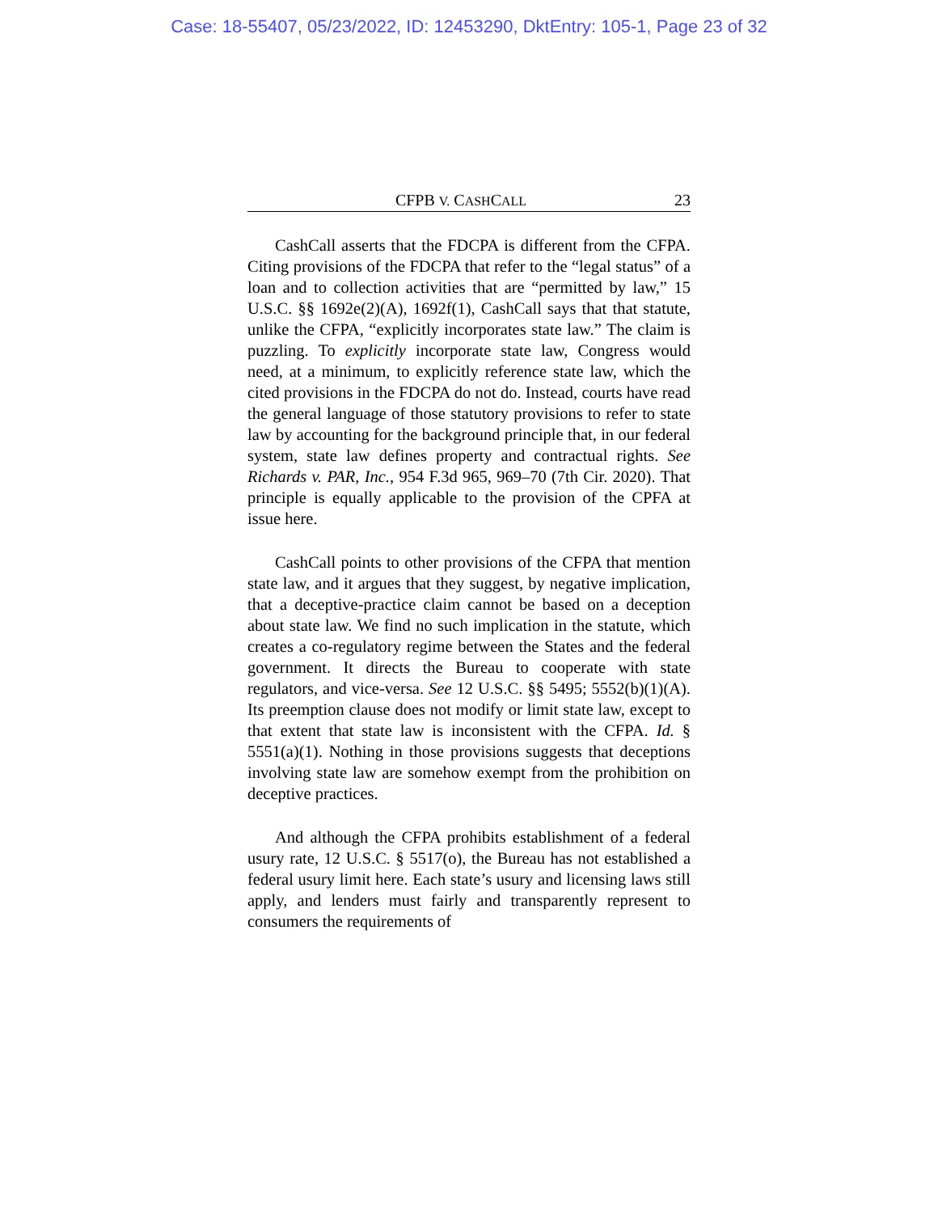Case: 18-55407, 05/23/2022, ID: 12453290, DktEntry: 105-1, Page 23 of 32
CFPB V. CASHCALL 23
CashCall asserts that the FDCPA is different from the CFPA. Citing provisions of the FDCPA that refer to the “legal status” of a loan and to collection activities that are “permitted by law,” 15 U.S.C. §§ 1692e(2)(A), 1692f(1), CashCall says that that statute, unlike the CFPA, “explicitly incorporates state law.” The claim is puzzling. To explicitly incorporate state law, Congress would need, at a minimum, to explicitly reference state law, which the cited provisions in the FDCPA do not do. Instead, courts have read the general language of those statutory provisions to refer to state law by accounting for the background principle that, in our federal system, state law defines property and contractual rights. See Richards v. PAR, Inc., 954 F.3d 965, 969–70 (7th Cir. 2020). That principle is equally applicable to the provision of the CPFA at issue here.
CashCall points to other provisions of the CFPA that mention state law, and it argues that they suggest, by negative implication, that a deceptive-practice claim cannot be based on a deception about state law. We find no such implication in the statute, which creates a co-regulatory regime between the States and the federal government. It directs the Bureau to cooperate with state regulators, and vice-versa. See 12 U.S.C. §§ 5495; 5552(b)(1)(A). Its preemption clause does not modify or limit state law, except to that extent that state law is inconsistent with the CFPA. Id. § 5551(a)(1). Nothing in those provisions suggests that deceptions involving state law are somehow exempt from the prohibition on deceptive practices.
And although the CFPA prohibits establishment of a federal usury rate, 12 U.S.C. § 5517(o), the Bureau has not established a federal usury limit here. Each state’s usury and licensing laws still apply, and lenders must fairly and transparently represent to consumers the requirements of